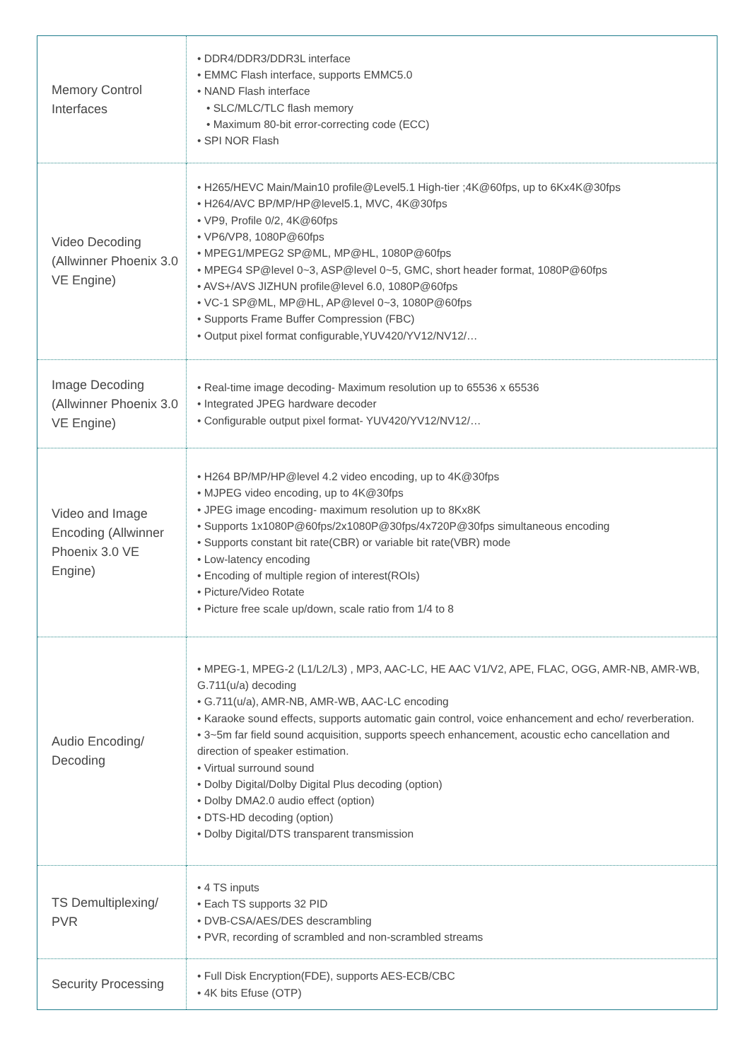| Memory Control Interfaces | • DDR4/DDR3/DDR3L interface • EMMC Flash interface, supports EMMC5.0 • NAND Flash interface • SLC/MLC/TLC flash memory • Maximum 80-bit error-correcting code (ECC) • SPI NOR Flash |
| Video Decoding (Allwinner Phoenix 3.0 VE Engine) | • H265/HEVC Main/Main10 profile@Level5.1 High-tier ;4K@60fps, up to 6Kx4K@30fps • H264/AVC BP/MP/HP@level5.1, MVC, 4K@30fps • VP9, Profile 0/2, 4K@60fps • VP6/VP8, 1080P@60fps • MPEG1/MPEG2 SP@ML, MP@HL, 1080P@60fps • MPEG4 SP@level 0~3, ASP@level 0~5, GMC, short header format, 1080P@60fps • AVS+/AVS JIZHUN profile@level 6.0, 1080P@60fps • VC-1 SP@ML, MP@HL, AP@level 0~3, 1080P@60fps • Supports Frame Buffer Compression (FBC) • Output pixel format configurable,YUV420/YV12/NV12/… |
| Image Decoding (Allwinner Phoenix 3.0 VE Engine) | • Real-time image decoding- Maximum resolution up to 65536 x 65536 • Integrated JPEG hardware decoder • Configurable output pixel format- YUV420/YV12/NV12/… |
| Video and Image Encoding (Allwinner Phoenix 3.0 VE Engine) | • H264 BP/MP/HP@level 4.2 video encoding, up to 4K@30fps • MJPEG video encoding, up to 4K@30fps • JPEG image encoding- maximum resolution up to 8Kx8K • Supports 1x1080P@60fps/2x1080P@30fps/4x720P@30fps simultaneous encoding • Supports constant bit rate(CBR) or variable bit rate(VBR) mode • Low-latency encoding • Encoding of multiple region of interest(ROIs) • Picture/Video Rotate • Picture free scale up/down, scale ratio from 1/4 to 8 |
| Audio Encoding/ Decoding | • MPEG-1, MPEG-2 (L1/L2/L3) , MP3, AAC-LC, HE AAC V1/V2, APE, FLAC, OGG, AMR-NB, AMR-WB, G.711(u/a) decoding • G.711(u/a), AMR-NB, AMR-WB, AAC-LC encoding • Karaoke sound effects, supports automatic gain control, voice enhancement and echo/ reverberation. • 3~5m far field sound acquisition, supports speech enhancement, acoustic echo cancellation and direction of speaker estimation. • Virtual surround sound • Dolby Digital/Dolby Digital Plus decoding (option) • Dolby DMA2.0 audio effect (option) • DTS-HD decoding (option) • Dolby Digital/DTS transparent transmission |
| TS Demultiplexing/ PVR | • 4 TS inputs • Each TS supports 32 PID • DVB-CSA/AES/DES descrambling • PVR, recording of scrambled and non-scrambled streams |
| Security Processing | • Full Disk Encryption(FDE), supports AES-ECB/CBC • 4K bits Efuse (OTP) |